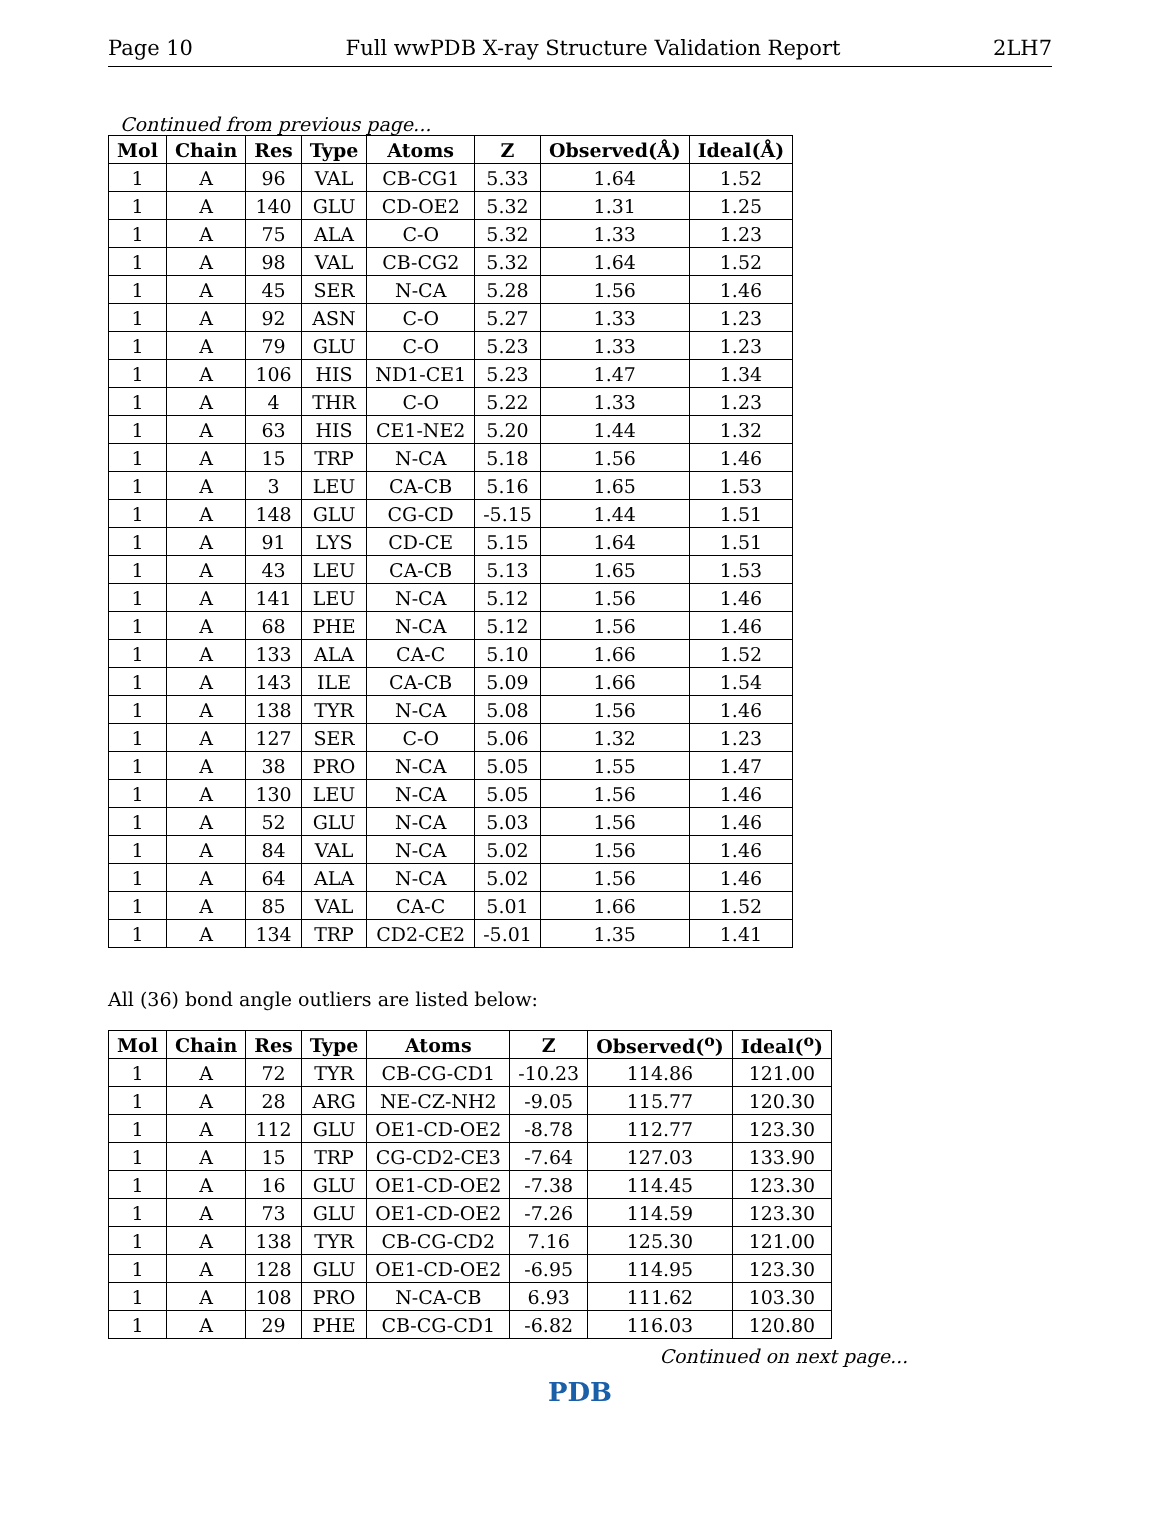Page 10 Full wwPDB X-ray Structure Validation Report 2LH7
Continued from previous page...
| Mol | Chain | Res | Type | Atoms | Z | Observed(Å) | Ideal(Å) |
| --- | --- | --- | --- | --- | --- | --- | --- |
| 1 | A | 96 | VAL | CB-CG1 | 5.33 | 1.64 | 1.52 |
| 1 | A | 140 | GLU | CD-OE2 | 5.32 | 1.31 | 1.25 |
| 1 | A | 75 | ALA | C-O | 5.32 | 1.33 | 1.23 |
| 1 | A | 98 | VAL | CB-CG2 | 5.32 | 1.64 | 1.52 |
| 1 | A | 45 | SER | N-CA | 5.28 | 1.56 | 1.46 |
| 1 | A | 92 | ASN | C-O | 5.27 | 1.33 | 1.23 |
| 1 | A | 79 | GLU | C-O | 5.23 | 1.33 | 1.23 |
| 1 | A | 106 | HIS | ND1-CE1 | 5.23 | 1.47 | 1.34 |
| 1 | A | 4 | THR | C-O | 5.22 | 1.33 | 1.23 |
| 1 | A | 63 | HIS | CE1-NE2 | 5.20 | 1.44 | 1.32 |
| 1 | A | 15 | TRP | N-CA | 5.18 | 1.56 | 1.46 |
| 1 | A | 3 | LEU | CA-CB | 5.16 | 1.65 | 1.53 |
| 1 | A | 148 | GLU | CG-CD | -5.15 | 1.44 | 1.51 |
| 1 | A | 91 | LYS | CD-CE | 5.15 | 1.64 | 1.51 |
| 1 | A | 43 | LEU | CA-CB | 5.13 | 1.65 | 1.53 |
| 1 | A | 141 | LEU | N-CA | 5.12 | 1.56 | 1.46 |
| 1 | A | 68 | PHE | N-CA | 5.12 | 1.56 | 1.46 |
| 1 | A | 133 | ALA | CA-C | 5.10 | 1.66 | 1.52 |
| 1 | A | 143 | ILE | CA-CB | 5.09 | 1.66 | 1.54 |
| 1 | A | 138 | TYR | N-CA | 5.08 | 1.56 | 1.46 |
| 1 | A | 127 | SER | C-O | 5.06 | 1.32 | 1.23 |
| 1 | A | 38 | PRO | N-CA | 5.05 | 1.55 | 1.47 |
| 1 | A | 130 | LEU | N-CA | 5.05 | 1.56 | 1.46 |
| 1 | A | 52 | GLU | N-CA | 5.03 | 1.56 | 1.46 |
| 1 | A | 84 | VAL | N-CA | 5.02 | 1.56 | 1.46 |
| 1 | A | 64 | ALA | N-CA | 5.02 | 1.56 | 1.46 |
| 1 | A | 85 | VAL | CA-C | 5.01 | 1.66 | 1.52 |
| 1 | A | 134 | TRP | CD2-CE2 | -5.01 | 1.35 | 1.41 |
All (36) bond angle outliers are listed below:
| Mol | Chain | Res | Type | Atoms | Z | Observed(<sup>o</sup>) | Ideal(<sup>o</sup>) |
| --- | --- | --- | --- | --- | --- | --- | --- |
| 1 | A | 72 | TYR | CB-CG-CD1 | -10.23 | 114.86 | 121.00 |
| 1 | A | 28 | ARG | NE-CZ-NH2 | -9.05 | 115.77 | 120.30 |
| 1 | A | 112 | GLU | OE1-CD-OE2 | -8.78 | 112.77 | 123.30 |
| 1 | A | 15 | TRP | CG-CD2-CE3 | -7.64 | 127.03 | 133.90 |
| 1 | A | 16 | GLU | OE1-CD-OE2 | -7.38 | 114.45 | 123.30 |
| 1 | A | 73 | GLU | OE1-CD-OE2 | -7.26 | 114.59 | 123.30 |
| 1 | A | 138 | TYR | CB-CG-CD2 | 7.16 | 125.30 | 121.00 |
| 1 | A | 128 | GLU | OE1-CD-OE2 | -6.95 | 114.95 | 123.30 |
| 1 | A | 108 | PRO | N-CA-CB | 6.93 | 111.62 | 103.30 |
| 1 | A | 29 | PHE | CB-CG-CD1 | -6.82 | 116.03 | 120.80 |
Continued on next page...
PDB